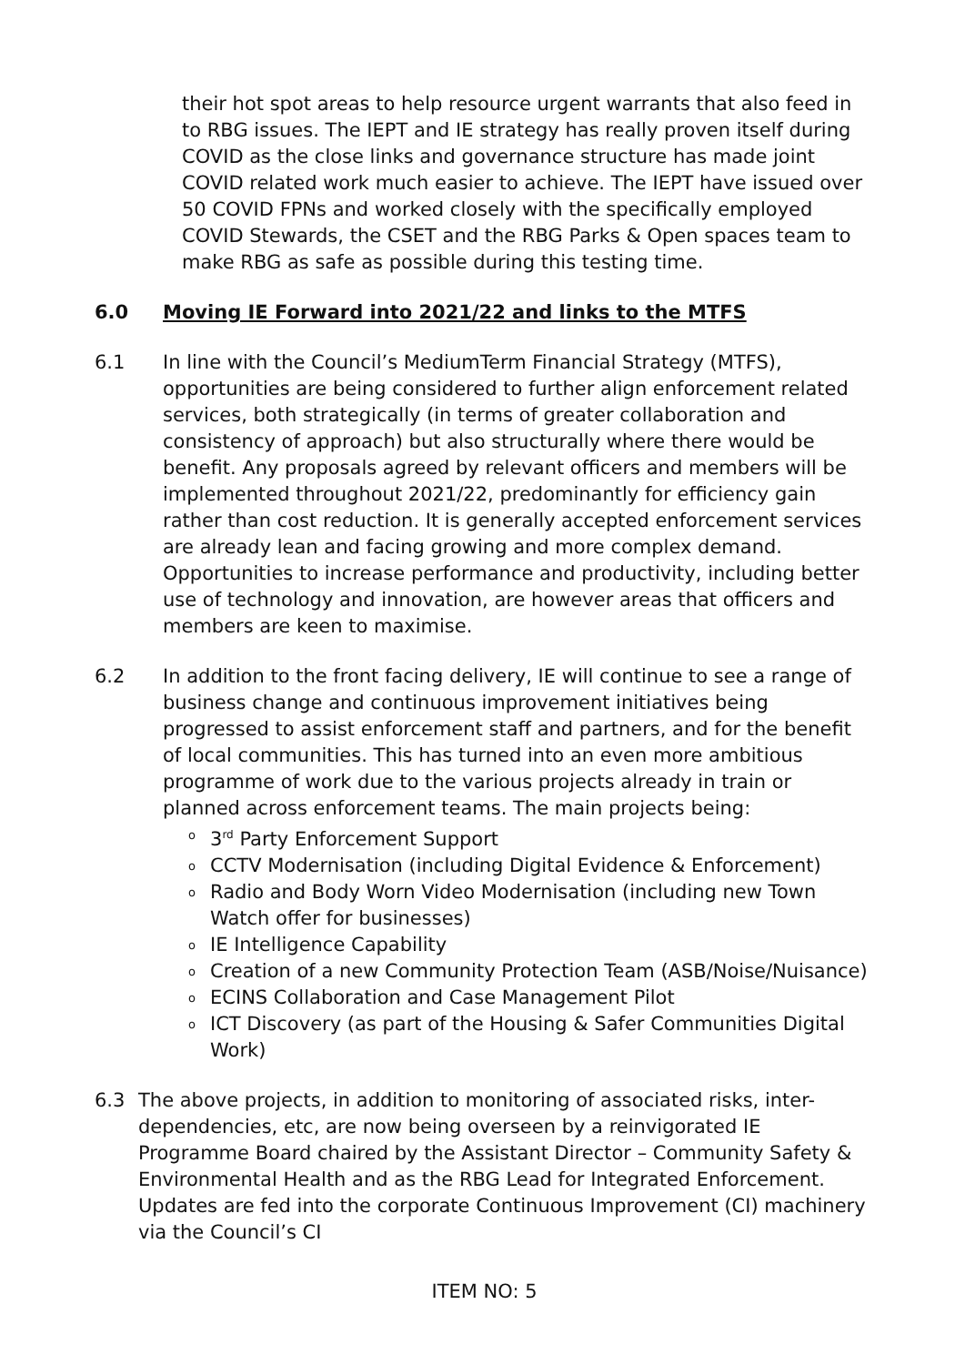their hot spot areas to help resource urgent warrants that also feed in to RBG issues. The IEPT and IE strategy has really proven itself during COVID as the close links and governance structure has made joint COVID related work much easier to achieve. The IEPT have issued over 50 COVID FPNs and worked closely with the specifically employed COVID Stewards, the CSET and the RBG Parks & Open spaces team to make RBG as safe as possible during this testing time.
6.0 Moving IE Forward into 2021/22 and links to the MTFS
6.1 In line with the Council’s MediumTerm Financial Strategy (MTFS), opportunities are being considered to further align enforcement related services, both strategically (in terms of greater collaboration and consistency of approach) but also structurally where there would be benefit. Any proposals agreed by relevant officers and members will be implemented throughout 2021/22, predominantly for efficiency gain rather than cost reduction. It is generally accepted enforcement services are already lean and facing growing and more complex demand. Opportunities to increase performance and productivity, including better use of technology and innovation, are however areas that officers and members are keen to maximise.
6.2 In addition to the front facing delivery, IE will continue to see a range of business change and continuous improvement initiatives being progressed to assist enforcement staff and partners, and for the benefit of local communities. This has turned into an even more ambitious programme of work due to the various projects already in train or planned across enforcement teams. The main projects being:
o 3<sup>rd</sup> Party Enforcement Support
o CCTV Modernisation (including Digital Evidence & Enforcement)
o Radio and Body Worn Video Modernisation (including new Town Watch offer for businesses)
o IE Intelligence Capability
o Creation of a new Community Protection Team (ASB/Noise/Nuisance)
o ECINS Collaboration and Case Management Pilot
o ICT Discovery (as part of the Housing & Safer Communities Digital Work)
6.3 The above projects, in addition to monitoring of associated risks, inter-dependencies, etc, are now being overseen by a reinvigorated IE Programme Board chaired by the Assistant Director – Community Safety & Environmental Health and as the RBG Lead for Integrated Enforcement. Updates are fed into the corporate Continuous Improvement (CI) machinery via the Council’s CI
ITEM NO: 5